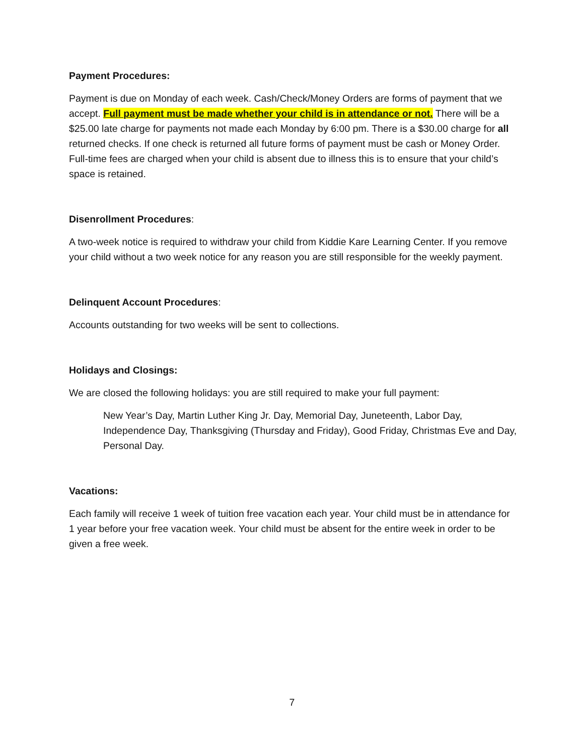Payment Procedures:
Payment is due on Monday of each week. Cash/Check/Money Orders are forms of payment that we accept. Full payment must be made whether your child is in attendance or not. There will be a $25.00 late charge for payments not made each Monday by 6:00 pm. There is a $30.00 charge for all returned checks. If one check is returned all future forms of payment must be cash or Money Order. Full-time fees are charged when your child is absent due to illness this is to ensure that your child’s space is retained.
Disenrollment Procedures:
A two-week notice is required to withdraw your child from Kiddie Kare Learning Center. If you remove your child without a two week notice for any reason you are still responsible for the weekly payment.
Delinquent Account Procedures:
Accounts outstanding for two weeks will be sent to collections.
Holidays and Closings:
We are closed the following holidays: you are still required to make your full payment:
New Year’s Day, Martin Luther King Jr. Day, Memorial Day, Juneteenth, Labor Day, Independence Day, Thanksgiving (Thursday and Friday), Good Friday, Christmas Eve and Day, Personal Day.
Vacations:
Each family will receive 1 week of tuition free vacation each year. Your child must be in attendance for 1 year before your free vacation week. Your child must be absent for the entire week in order to be given a free week.
7